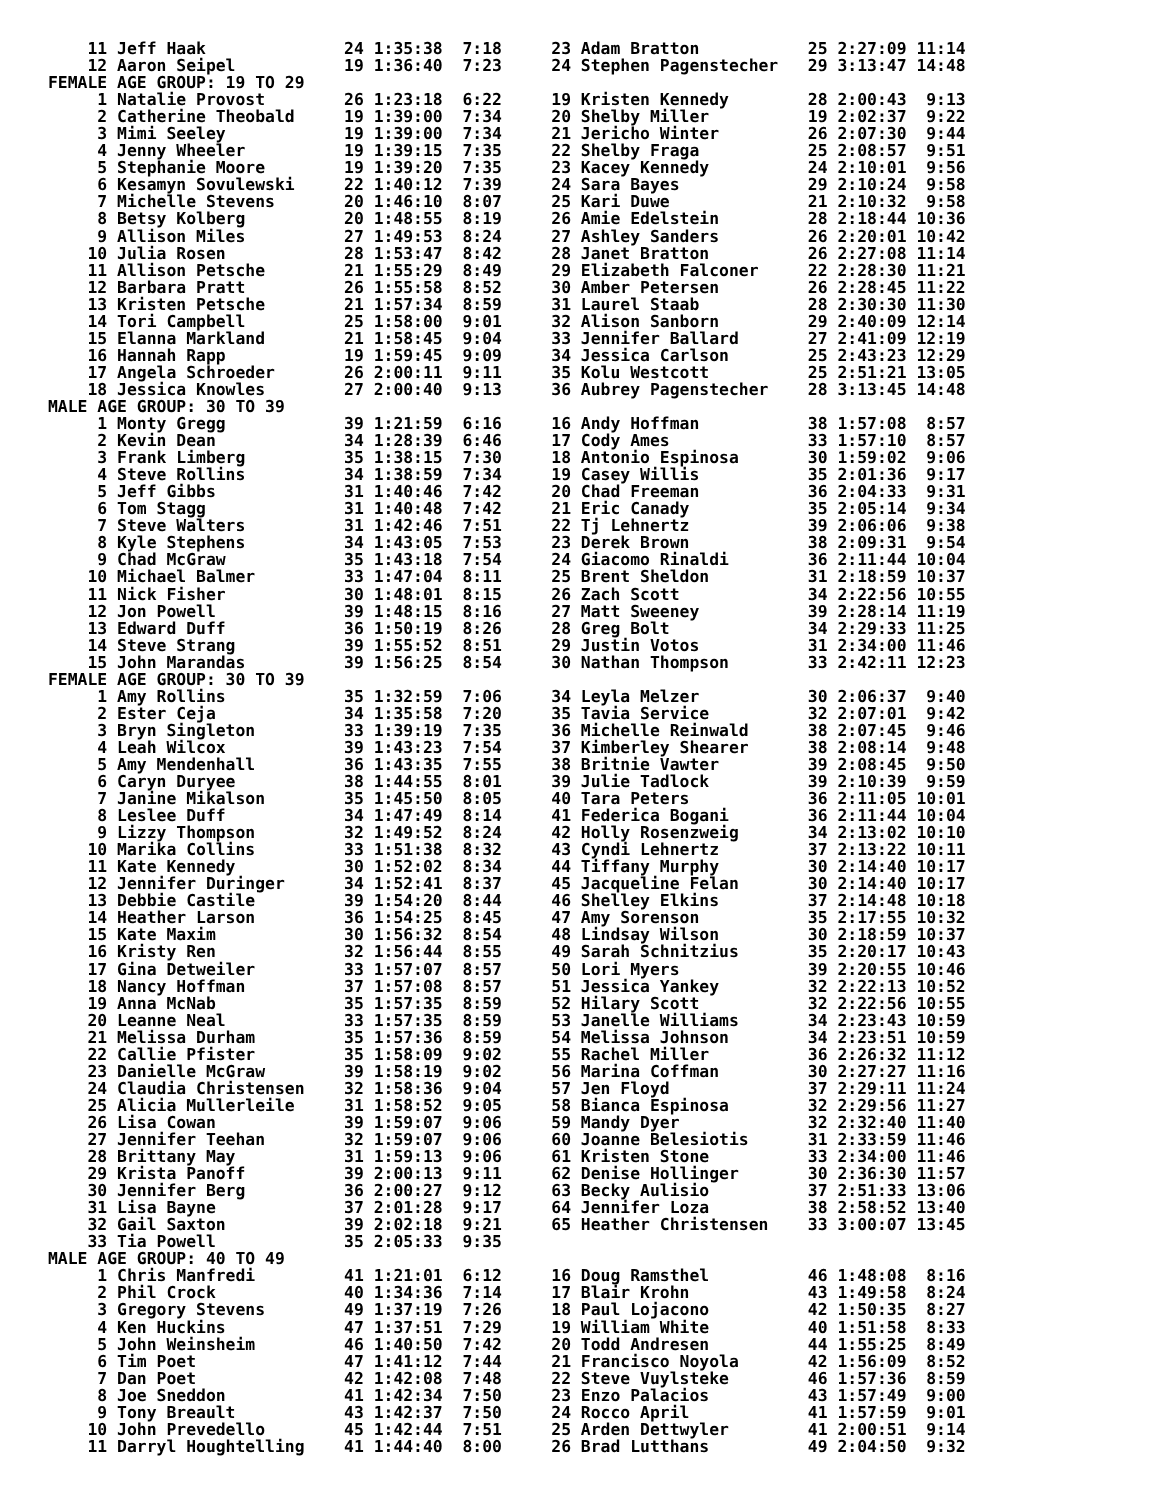11 Jeff Haak              24 1:35:38  7:18     23 Adam Bratton           25 2:27:09 11:14
    12 Aaron Seipel           19 1:36:40  7:23     24 Stephen Pagenstecher   29 3:13:47 14:48
FEMALE AGE GROUP: 19 TO 29
     1 Natalie Provost        26 1:23:18  6:22     19 Kristen Kennedy        28 2:00:43  9:13
     2 Catherine Theobald     19 1:39:00  7:34     20 Shelby Miller          19 2:02:37  9:22
     3 Mimi Seeley            19 1:39:00  7:34     21 Jericho Winter         26 2:07:30  9:44
     4 Jenny Wheeler          19 1:39:15  7:35     22 Shelby Fraga           25 2:08:57  9:51
     5 Stephanie Moore        19 1:39:20  7:35     23 Kacey Kennedy          24 2:10:01  9:56
     6 Kesamyn Sovulewski     22 1:40:12  7:39     24 Sara Bayes             29 2:10:24  9:58
     7 Michelle Stevens       20 1:46:10  8:07     25 Kari Duwe              21 2:10:32  9:58
     8 Betsy Kolberg          20 1:48:55  8:19     26 Amie Edelstein         28 2:18:44 10:36
     9 Allison Miles          27 1:49:53  8:24     27 Ashley Sanders         26 2:20:01 10:42
    10 Julia Rosen            28 1:53:47  8:42     28 Janet Bratton          26 2:27:08 11:14
    11 Allison Petsche        21 1:55:29  8:49     29 Elizabeth Falconer     22 2:28:30 11:21
    12 Barbara Pratt          26 1:55:58  8:52     30 Amber Petersen         26 2:28:45 11:22
    13 Kristen Petsche        21 1:57:34  8:59     31 Laurel Staab           28 2:30:30 11:30
    14 Tori Campbell          25 1:58:00  9:01     32 Alison Sanborn         29 2:40:09 12:14
    15 Elanna Markland        21 1:58:45  9:04     33 Jennifer Ballard       27 2:41:09 12:19
    16 Hannah Rapp            19 1:59:45  9:09     34 Jessica Carlson        25 2:43:23 12:29
    17 Angela Schroeder       26 2:00:11  9:11     35 Kolu Westcott          25 2:51:21 13:05
    18 Jessica Knowles        27 2:00:40  9:13     36 Aubrey Pagenstecher    28 3:13:45 14:48
MALE AGE GROUP: 30 TO 39
     1 Monty Gregg            39 1:21:59  6:16     16 Andy Hoffman           38 1:57:08  8:57
     2 Kevin Dean             34 1:28:39  6:46     17 Cody Ames              33 1:57:10  8:57
     3 Frank Limberg          35 1:38:15  7:30     18 Antonio Espinosa       30 1:59:02  9:06
     4 Steve Rollins          34 1:38:59  7:34     19 Casey Willis           35 2:01:36  9:17
     5 Jeff Gibbs             31 1:40:46  7:42     20 Chad Freeman           36 2:04:33  9:31
     6 Tom Stagg              31 1:40:48  7:42     21 Eric Canady            35 2:05:14  9:34
     7 Steve Walters          31 1:42:46  7:51     22 Tj Lehnertz            39 2:06:06  9:38
     8 Kyle Stephens          34 1:43:05  7:53     23 Derek Brown            38 2:09:31  9:54
     9 Chad McGraw            35 1:43:18  7:54     24 Giacomo Rinaldi        36 2:11:44 10:04
    10 Michael Balmer         33 1:47:04  8:11     25 Brent Sheldon          31 2:18:59 10:37
    11 Nick Fisher            30 1:48:01  8:15     26 Zach Scott             34 2:22:56 10:55
    12 Jon Powell             39 1:48:15  8:16     27 Matt Sweeney           39 2:28:14 11:19
    13 Edward Duff            36 1:50:19  8:26     28 Greg Bolt              34 2:29:33 11:25
    14 Steve Strang           39 1:55:52  8:51     29 Justin Votos           31 2:34:00 11:46
    15 John Marandas          39 1:56:25  8:54     30 Nathan Thompson        33 2:42:11 12:23
FEMALE AGE GROUP: 30 TO 39
     1 Amy Rollins            35 1:32:59  7:06     34 Leyla Melzer           30 2:06:37  9:40
     2 Ester Ceja             34 1:35:58  7:20     35 Tavia Service          32 2:07:01  9:42
     3 Bryn Singleton         33 1:39:19  7:35     36 Michelle Reinwald      38 2:07:45  9:46
     4 Leah Wilcox            39 1:43:23  7:54     37 Kimberley Shearer      38 2:08:14  9:48
     5 Amy Mendenhall         36 1:43:35  7:55     38 Britnie Vawter         39 2:08:45  9:50
     6 Caryn Duryee           38 1:44:55  8:01     39 Julie Tadlock          39 2:10:39  9:59
     7 Janine Mikalson        35 1:45:50  8:05     40 Tara Peters            36 2:11:05 10:01
     8 Leslee Duff            34 1:47:49  8:14     41 Federica Bogani        36 2:11:44 10:04
     9 Lizzy Thompson         32 1:49:52  8:24     42 Holly Rosenzweig       34 2:13:02 10:10
    10 Marika Collins         33 1:51:38  8:32     43 Cyndi Lehnertz         37 2:13:22 10:11
    11 Kate Kennedy           30 1:52:02  8:34     44 Tiffany Murphy         30 2:14:40 10:17
    12 Jennifer Duringer      34 1:52:41  8:37     45 Jacqueline Felan       30 2:14:40 10:17
    13 Debbie Castile         39 1:54:20  8:44     46 Shelley Elkins         37 2:14:48 10:18
    14 Heather Larson         36 1:54:25  8:45     47 Amy Sorenson           35 2:17:55 10:32
    15 Kate Maxim             30 1:56:32  8:54     48 Lindsay Wilson         30 2:18:59 10:37
    16 Kristy Ren             32 1:56:44  8:55     49 Sarah Schnitzius       35 2:20:17 10:43
    17 Gina Detweiler         33 1:57:07  8:57     50 Lori Myers             39 2:20:55 10:46
    18 Nancy Hoffman          37 1:57:08  8:57     51 Jessica Yankey         32 2:22:13 10:52
    19 Anna McNab             35 1:57:35  8:59     52 Hilary Scott           32 2:22:56 10:55
    20 Leanne Neal            33 1:57:35  8:59     53 Janelle Williams       34 2:23:43 10:59
    21 Melissa Durham         35 1:57:36  8:59     54 Melissa Johnson        34 2:23:51 10:59
    22 Callie Pfister         35 1:58:09  9:02     55 Rachel Miller          36 2:26:32 11:12
    23 Danielle McGraw        39 1:58:19  9:02     56 Marina Coffman         30 2:27:27 11:16
    24 Claudia Christensen    32 1:58:36  9:04     57 Jen Floyd              37 2:29:11 11:24
    25 Alicia Mullerleile     31 1:58:52  9:05     58 Bianca Espinosa        32 2:29:56 11:27
    26 Lisa Cowan             39 1:59:07  9:06     59 Mandy Dyer             32 2:32:40 11:40
    27 Jennifer Teehan        32 1:59:07  9:06     60 Joanne Belesiotis      31 2:33:59 11:46
    28 Brittany May           31 1:59:13  9:06     61 Kristen Stone          33 2:34:00 11:46
    29 Krista Panoff          39 2:00:13  9:11     62 Denise Hollinger       30 2:36:30 11:57
    30 Jennifer Berg          36 2:00:27  9:12     63 Becky Aulisio          37 2:51:33 13:06
    31 Lisa Bayne             37 2:01:28  9:17     64 Jennifer Loza          38 2:58:52 13:40
    32 Gail Saxton            39 2:02:18  9:21     65 Heather Christensen    33 3:00:07 13:45
    33 Tia Powell             35 2:05:33  9:35
MALE AGE GROUP: 40 TO 49
     1 Chris Manfredi         41 1:21:01  6:12     16 Doug Ramsthel          46 1:48:08  8:16
     2 Phil Crock             40 1:34:36  7:14     17 Blair Krohn            43 1:49:58  8:24
     3 Gregory Stevens        49 1:37:19  7:26     18 Paul Lojacono          42 1:50:35  8:27
     4 Ken Huckins            47 1:37:51  7:29     19 William White          40 1:51:58  8:33
     5 John Weinsheim         46 1:40:50  7:42     20 Todd Andresen          44 1:55:25  8:49
     6 Tim Poet               47 1:41:12  7:44     21 Francisco Noyola       42 1:56:09  8:52
     7 Dan Poet               42 1:42:08  7:48     22 Steve Vuylsteke        46 1:57:36  8:59
     8 Joe Sneddon            41 1:42:34  7:50     23 Enzo Palacios          43 1:57:49  9:00
     9 Tony Breault           43 1:42:37  7:50     24 Rocco April            41 1:57:59  9:01
    10 John Prevedello        45 1:42:44  7:51     25 Arden Dettwyler        41 2:00:51  9:14
    11 Darryl Houghtelling    41 1:44:40  8:00     26 Brad Lutthans          49 2:04:50  9:32